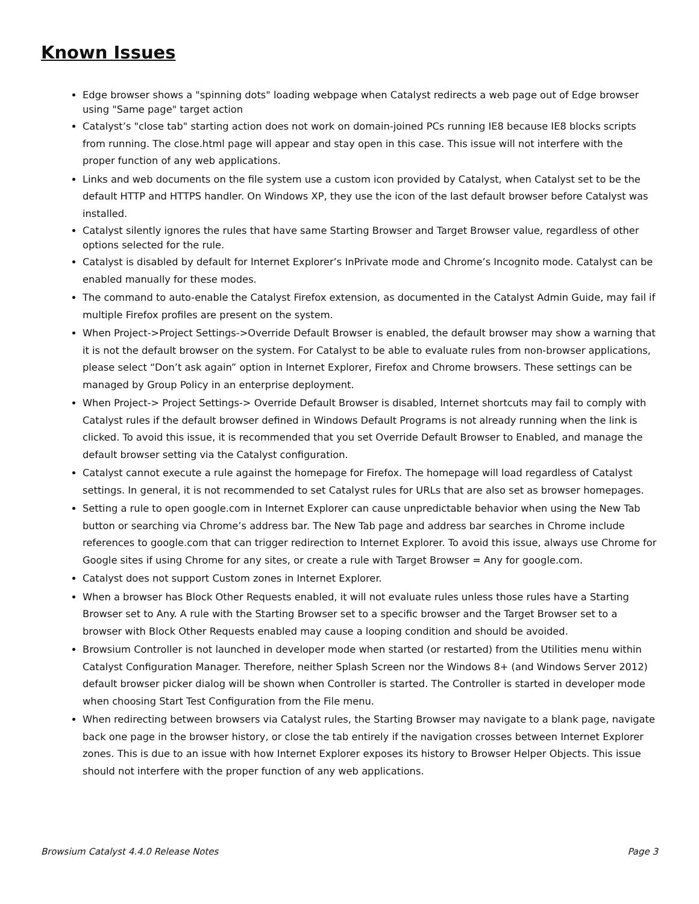Known Issues
Edge browser shows a "spinning dots" loading webpage when Catalyst redirects a web page out of Edge browser using "Same page" target action
Catalyst’s "close tab" starting action does not work on domain-joined PCs running IE8 because IE8 blocks scripts from running. The close.html page will appear and stay open in this case. This issue will not interfere with the proper function of any web applications.
Links and web documents on the file system use a custom icon provided by Catalyst, when Catalyst set to be the default HTTP and HTTPS handler. On Windows XP, they use the icon of the last default browser before Catalyst was installed.
Catalyst silently ignores the rules that have same Starting Browser and Target Browser value, regardless of other options selected for the rule.
Catalyst is disabled by default for Internet Explorer’s InPrivate mode and Chrome’s Incognito mode. Catalyst can be enabled manually for these modes.
The command to auto-enable the Catalyst Firefox extension, as documented in the Catalyst Admin Guide, may fail if multiple Firefox profiles are present on the system.
When Project->Project Settings->Override Default Browser is enabled, the default browser may show a warning that it is not the default browser on the system. For Catalyst to be able to evaluate rules from non-browser applications, please select “Don’t ask again” option in Internet Explorer, Firefox and Chrome browsers. These settings can be managed by Group Policy in an enterprise deployment.
When Project-> Project Settings-> Override Default Browser is disabled, Internet shortcuts may fail to comply with Catalyst rules if the default browser defined in Windows Default Programs is not already running when the link is clicked. To avoid this issue, it is recommended that you set Override Default Browser to Enabled, and manage the default browser setting via the Catalyst configuration.
Catalyst cannot execute a rule against the homepage for Firefox. The homepage will load regardless of Catalyst settings. In general, it is not recommended to set Catalyst rules for URLs that are also set as browser homepages.
Setting a rule to open google.com in Internet Explorer can cause unpredictable behavior when using the New Tab button or searching via Chrome’s address bar. The New Tab page and address bar searches in Chrome include references to google.com that can trigger redirection to Internet Explorer. To avoid this issue, always use Chrome for Google sites if using Chrome for any sites, or create a rule with Target Browser = Any for google.com.
Catalyst does not support Custom zones in Internet Explorer.
When a browser has Block Other Requests enabled, it will not evaluate rules unless those rules have a Starting Browser set to Any. A rule with the Starting Browser set to a specific browser and the Target Browser set to a browser with Block Other Requests enabled may cause a looping condition and should be avoided.
Browsium Controller is not launched in developer mode when started (or restarted) from the Utilities menu within Catalyst Configuration Manager. Therefore, neither Splash Screen nor the Windows 8+ (and Windows Server 2012) default browser picker dialog will be shown when Controller is started. The Controller is started in developer mode when choosing Start Test Configuration from the File menu.
When redirecting between browsers via Catalyst rules, the Starting Browser may navigate to a blank page, navigate back one page in the browser history, or close the tab entirely if the navigation crosses between Internet Explorer zones. This is due to an issue with how Internet Explorer exposes its history to Browser Helper Objects. This issue should not interfere with the proper function of any web applications.
Browsium Catalyst 4.4.0 Release Notes Page 3